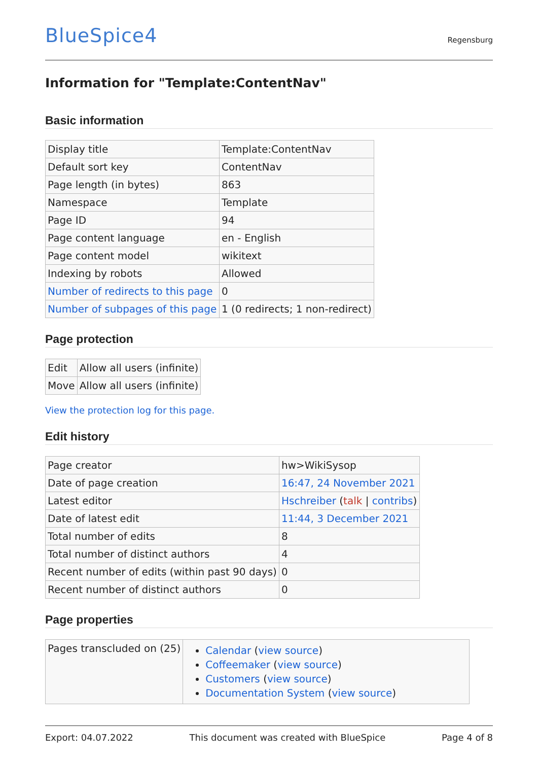BlueSpice4
Regensburg
Information for "Template:ContentNav"
Basic information
| Display title | Template:ContentNav |
| Default sort key | ContentNav |
| Page length (in bytes) | 863 |
| Namespace | Template |
| Page ID | 94 |
| Page content language | en - English |
| Page content model | wikitext |
| Indexing by robots | Allowed |
| Number of redirects to this page | 0 |
| Number of subpages of this page | 1 (0 redirects; 1 non-redirect) |
Page protection
| Edit | Allow all users (infinite) |
| Move | Allow all users (infinite) |
View the protection log for this page.
Edit history
| Page creator | hw>WikiSysop |
| Date of page creation | 16:47, 24 November 2021 |
| Latest editor | Hschreiber ( talk / contribs ) |
| Date of latest edit | 11:44, 3 December 2021 |
| Total number of edits | 8 |
| Total number of distinct authors | 4 |
| Recent number of edits (within past 90 days) | 0 |
| Recent number of distinct authors | 0 |
Page properties
| Pages transcluded on (25) | Calendar ( view source ) Coffeemaker ( view source ) Customers ( view source ) Documentation System ( view source ) |
Export: 04.07.2022 This document was created with BlueSpice Page 4 of 8